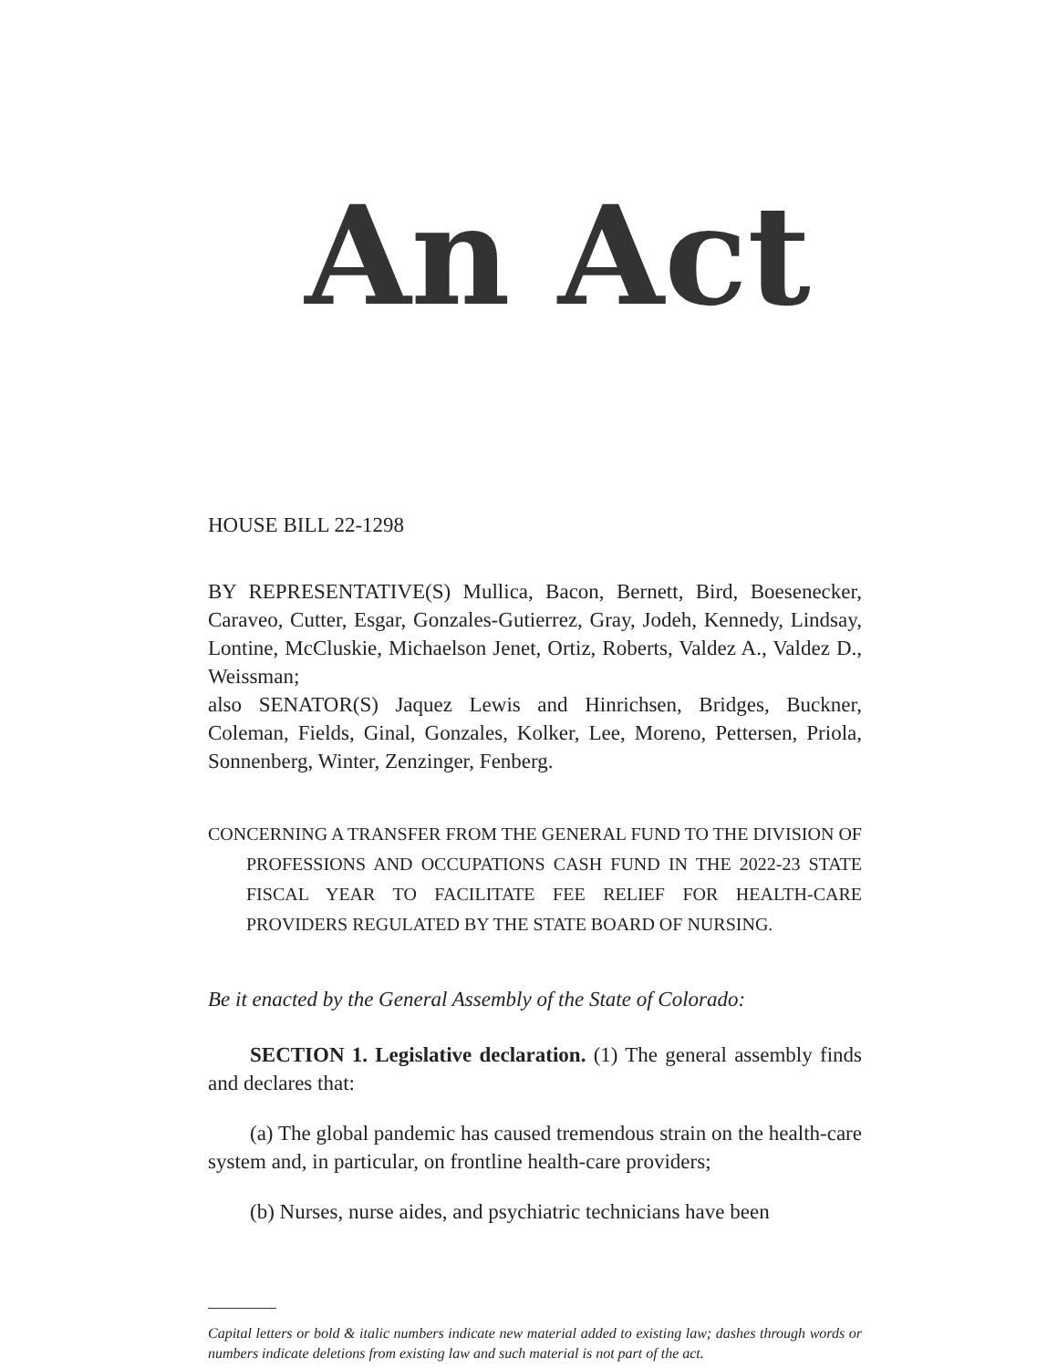An Act
HOUSE BILL 22-1298
BY REPRESENTATIVE(S) Mullica, Bacon, Bernett, Bird, Boesenecker, Caraveo, Cutter, Esgar, Gonzales-Gutierrez, Gray, Jodeh, Kennedy, Lindsay, Lontine, McCluskie, Michaelson Jenet, Ortiz, Roberts, Valdez A., Valdez D., Weissman;
also SENATOR(S) Jaquez Lewis and Hinrichsen, Bridges, Buckner, Coleman, Fields, Ginal, Gonzales, Kolker, Lee, Moreno, Pettersen, Priola, Sonnenberg, Winter, Zenzinger, Fenberg.
CONCERNING A TRANSFER FROM THE GENERAL FUND TO THE DIVISION OF PROFESSIONS AND OCCUPATIONS CASH FUND IN THE 2022-23 STATE FISCAL YEAR TO FACILITATE FEE RELIEF FOR HEALTH-CARE PROVIDERS REGULATED BY THE STATE BOARD OF NURSING.
Be it enacted by the General Assembly of the State of Colorado:
SECTION 1. Legislative declaration. (1) The general assembly finds and declares that:
(a) The global pandemic has caused tremendous strain on the health-care system and, in particular, on frontline health-care providers;
(b) Nurses, nurse aides, and psychiatric technicians have been
Capital letters or bold & italic numbers indicate new material added to existing law; dashes through words or numbers indicate deletions from existing law and such material is not part of the act.